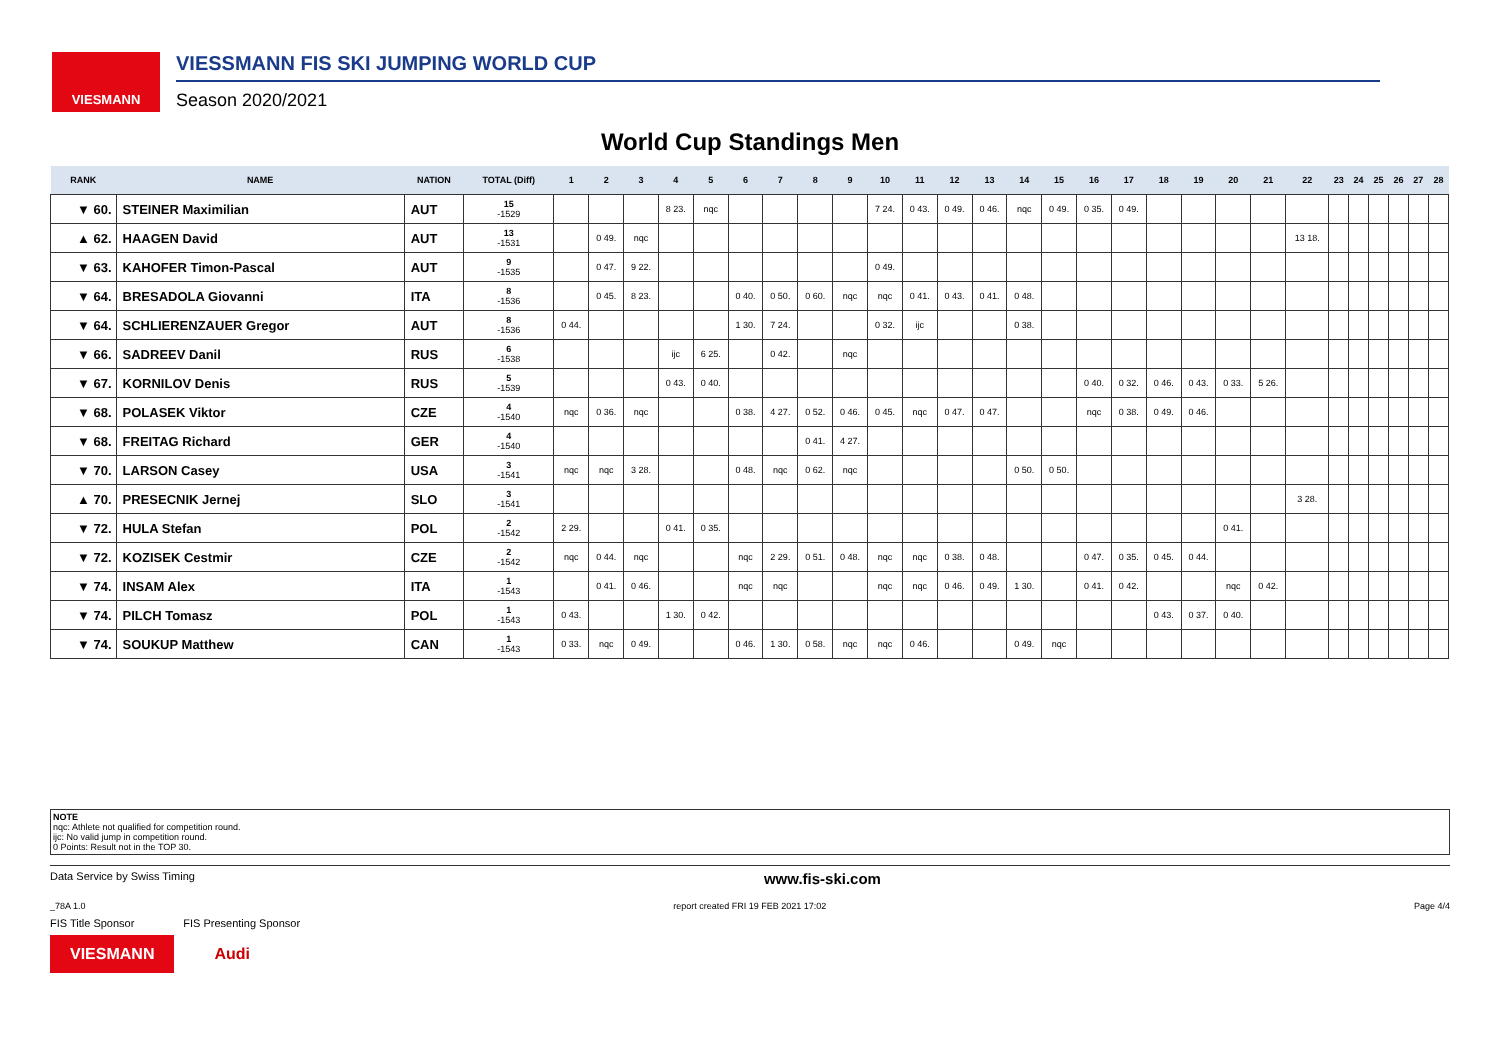VIESMANN
VIESSMANN FIS SKI JUMPING WORLD CUP
Season 2020/2021
World Cup Standings Men
| RANK | NAME | NATION | TOTAL (Diff) | 1 | 2 | 3 | 4 | 5 | 6 | 7 | 8 | 9 | 10 | 11 | 12 | 13 | 14 | 15 | 16 | 17 | 18 | 19 | 20 | 21 | 22 | 23 | 24 | 25 | 26 | 27 | 28 |
| --- | --- | --- | --- | --- | --- | --- | --- | --- | --- | --- | --- | --- | --- | --- | --- | --- | --- | --- | --- | --- | --- | --- | --- | --- | --- | --- | --- | --- | --- | --- | --- |
| ▼ 60. | STEINER Maximilian | AUT | 15 -1529 | | | | 8 23. | nqc | | | | | 7 24. | 0 43. | 0 49. | 0 46. | nqc | 0 49. | 0 35. | 0 49. | | | | | | | | | | | |
| ▲ 62. | HAAGEN David | AUT | 13 -1531 | | 0 49. | nqc | | | | | | | | | | | | | | | | | | | 13 18. | | | | | | |
| ▼ 63. | KAHOFER Timon-Pascal | AUT | 9 -1535 | | 0 47. | 9 22. | | | | | | | 0 49. | | | | | | | | | | | | | | | | | | |
| ▼ 64. | BRESADOLA Giovanni | ITA | 8 -1536 | | 0 45. | 8 23. | | | 0 40. | 0 50. | 0 60. | nqc | nqc | 0 41. | 0 43. | 0 41. | 0 48. | | | | | | | | | | | | | | |
| ▼ 64. | SCHLIERENZAUER Gregor | AUT | 8 -1536 | 0 44. | | | | | 1 30. | 7 24. | | | 0 32. | ijc | | | 0 38. | | | | | | | | | | | | | | |
| ▼ 66. | SADREEV Danil | RUS | 6 -1538 | | | | ijc | 6 25. | | 0 42. | | nqc | | | | | | | | | | | | | | | | | | | |
| ▼ 67. | KORNILOV Denis | RUS | 5 -1539 | | | | 0 43. | 0 40. | | | | | | | | | | | 0 40. | 0 32. | 0 46. | 0 43. | 0 33. | 5 26. | | | | | | | |
| ▼ 68. | POLASEK Viktor | CZE | 4 -1540 | nqc | 0 36. | nqc | | | 0 38. | 4 27. | 0 52. | 0 46. | 0 45. | nqc | 0 47. | 0 47. | | | nqc | 0 38. | 0 49. | 0 46. | | | | | | | | | |
| ▼ 68. | FREITAG Richard | GER | 4 -1540 | | | | | | | | 0 41. | 4 27. | | | | | | | | | | | | | | | | | | | |
| ▼ 70. | LARSON Casey | USA | 3 -1541 | nqc | nqc | 3 28. | | | 0 48. | nqc | 0 62. | nqc | | | | | 0 50. | 0 50. | | | | | | | | | | | | | |
| ▲ 70. | PRESECNIK Jernej | SLO | 3 -1541 | | | | | | | | | | | | | | | | | | | | | | 3 28. | | | | | | |
| ▼ 72. | HULA Stefan | POL | 2 -1542 | 2 29. | | | 0 41. | 0 35. | | | | | | | | | | | | | | | 0 41. | | | | | | | | |
| ▼ 72. | KOZISEK Cestmir | CZE | 2 -1542 | nqc | 0 44. | nqc | | | nqc | 2 29. | 0 51. | 0 48. | nqc | nqc | 0 38. | 0 48. | | | 0 47. | 0 35. | 0 45. | 0 44. | | | | | | | | | |
| ▼ 74. | INSAM Alex | ITA | 1 -1543 | | 0 41. | 0 46. | | | nqc | nqc | | | nqc | nqc | 0 46. | 0 49. | 1 30. | | 0 41. | 0 42. | | | nqc | 0 42. | | | | | | | |
| ▼ 74. | PILCH Tomasz | POL | 1 -1543 | 0 43. | | | 1 30. | 0 42. | | | | | | | | | | | | | 0 43. | 0 37. | 0 40. | | | | | | | | |
| ▼ 74. | SOUKUP Matthew | CAN | 1 -1543 | 0 33. | nqc | 0 49. | | | 0 46. | 1 30. | 0 58. | nqc | nqc | 0 46. | | | 0 49. | nqc | | | | | | | | | | | | | |
NOTE
nqc: Athlete not qualified for competition round.
ijc: No valid jump in competition round.
0 Points: Result not in the TOP 30.
Data Service by Swiss Timing www.fis-ski.com
_78A 1.0 report created FRI 19 FEB 2021 17:02 Page 4/4
FIS Title Sponsor FIS Presenting Sponsor
VIESMANN
Audi